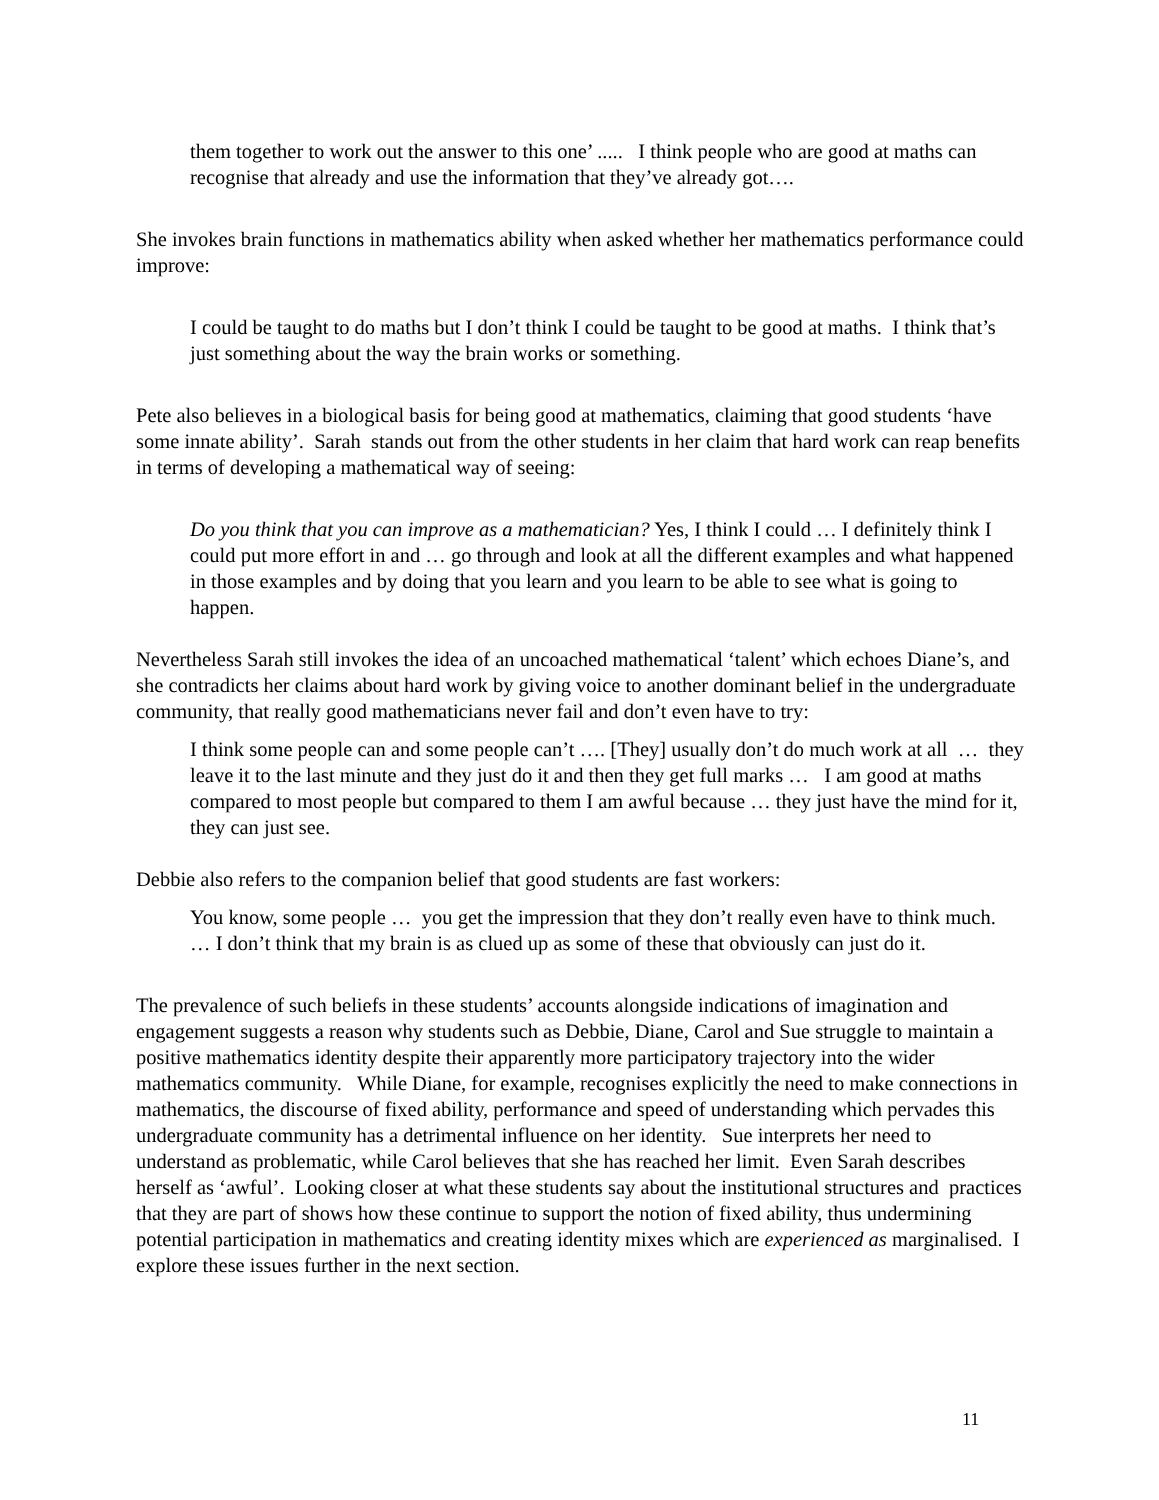them together to work out the answer to this one’ ..... I think people who are good at maths can recognise that already and use the information that they’ve already got….
She invokes brain functions in mathematics ability when asked whether her mathematics performance could improve:
I could be taught to do maths but I don’t think I could be taught to be good at maths. I think that’s just something about the way the brain works or something.
Pete also believes in a biological basis for being good at mathematics, claiming that good students ‘have some innate ability’. Sarah stands out from the other students in her claim that hard work can reap benefits in terms of developing a mathematical way of seeing:
Do you think that you can improve as a mathematician? Yes, I think I could … I definitely think I could put more effort in and … go through and look at all the different examples and what happened in those examples and by doing that you learn and you learn to be able to see what is going to happen.
Nevertheless Sarah still invokes the idea of an uncoached mathematical ‘talent’ which echoes Diane’s, and she contradicts her claims about hard work by giving voice to another dominant belief in the undergraduate community, that really good mathematicians never fail and don’t even have to try:
I think some people can and some people can’t …. [They] usually don’t do much work at all … they leave it to the last minute and they just do it and then they get full marks … I am good at maths compared to most people but compared to them I am awful because … they just have the mind for it, they can just see.
Debbie also refers to the companion belief that good students are fast workers:
You know, some people … you get the impression that they don’t really even have to think much. … I don’t think that my brain is as clued up as some of these that obviously can just do it.
The prevalence of such beliefs in these students’ accounts alongside indications of imagination and engagement suggests a reason why students such as Debbie, Diane, Carol and Sue struggle to maintain a positive mathematics identity despite their apparently more participatory trajectory into the wider mathematics community. While Diane, for example, recognises explicitly the need to make connections in mathematics, the discourse of fixed ability, performance and speed of understanding which pervades this undergraduate community has a detrimental influence on her identity. Sue interprets her need to understand as problematic, while Carol believes that she has reached her limit. Even Sarah describes herself as ‘awful’. Looking closer at what these students say about the institutional structures and practices that they are part of shows how these continue to support the notion of fixed ability, thus undermining potential participation in mathematics and creating identity mixes which are experienced as marginalised. I explore these issues further in the next section.
11